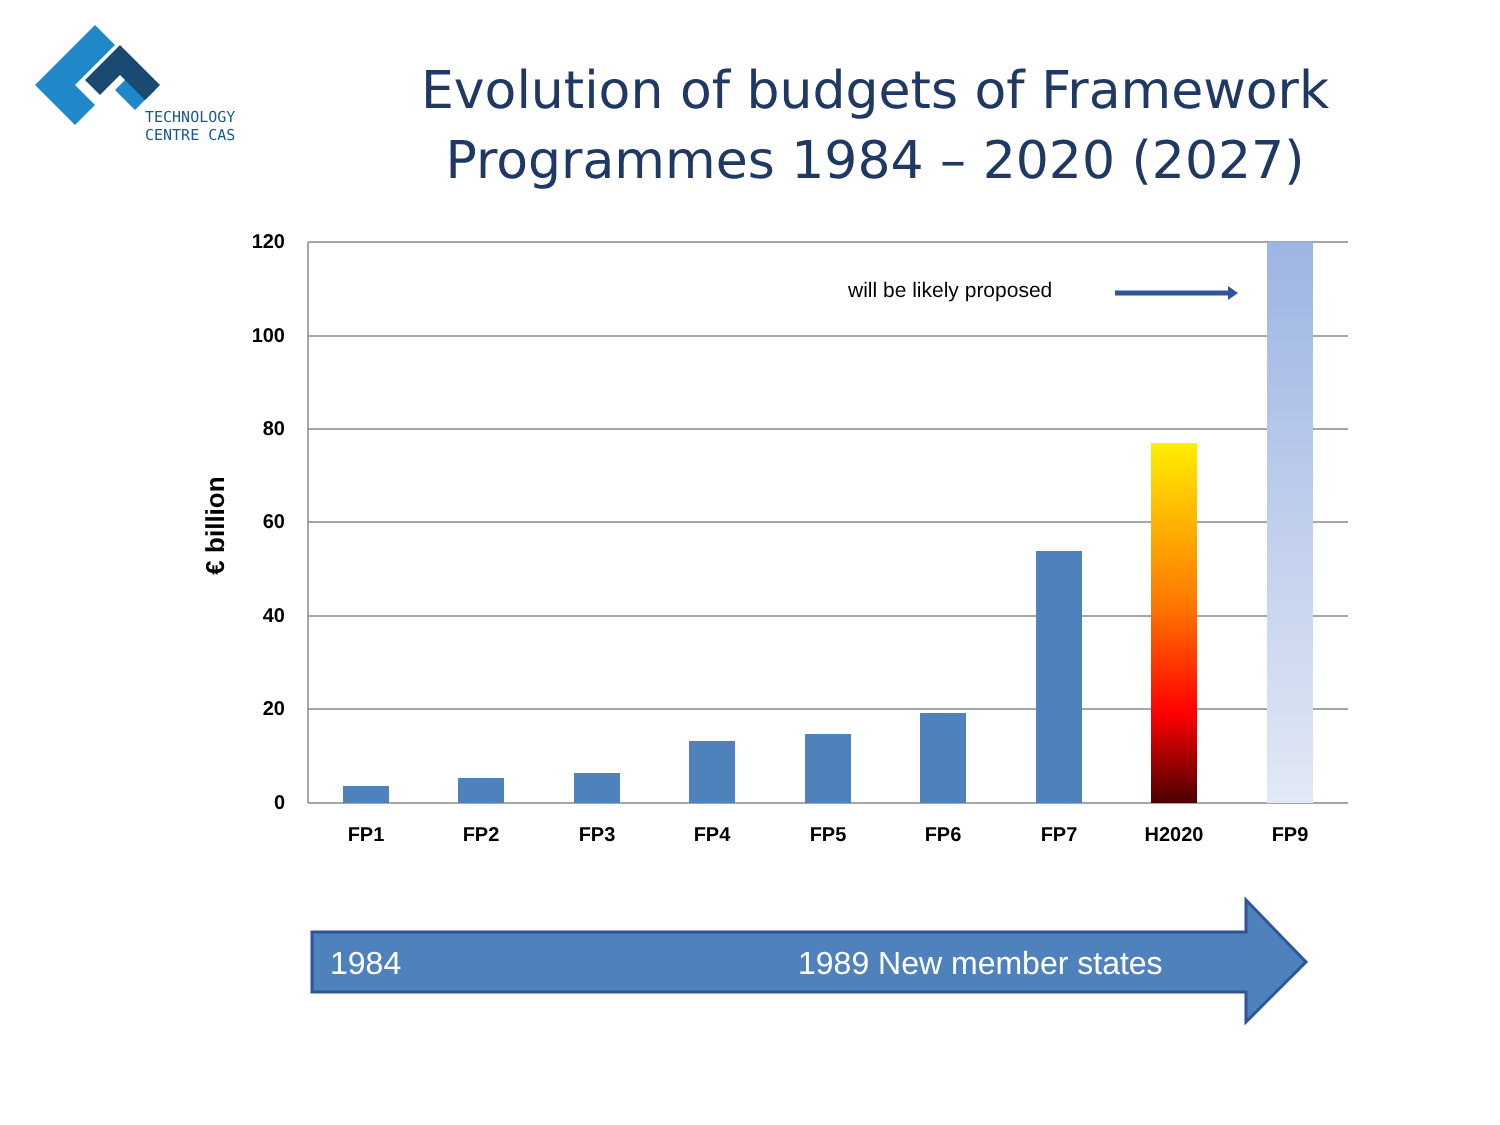TECHNOLOGY
CENTRE CAS
Evolution of budgets of Framework Programmes 1984 – 2020 (2027)
€ billion
120
100
80
60
40
20
0
FP1 FP2 FP3 FP4 FP5 FP6 FP7 H2020 FP9
will be likely proposed
1984 1989 New member states